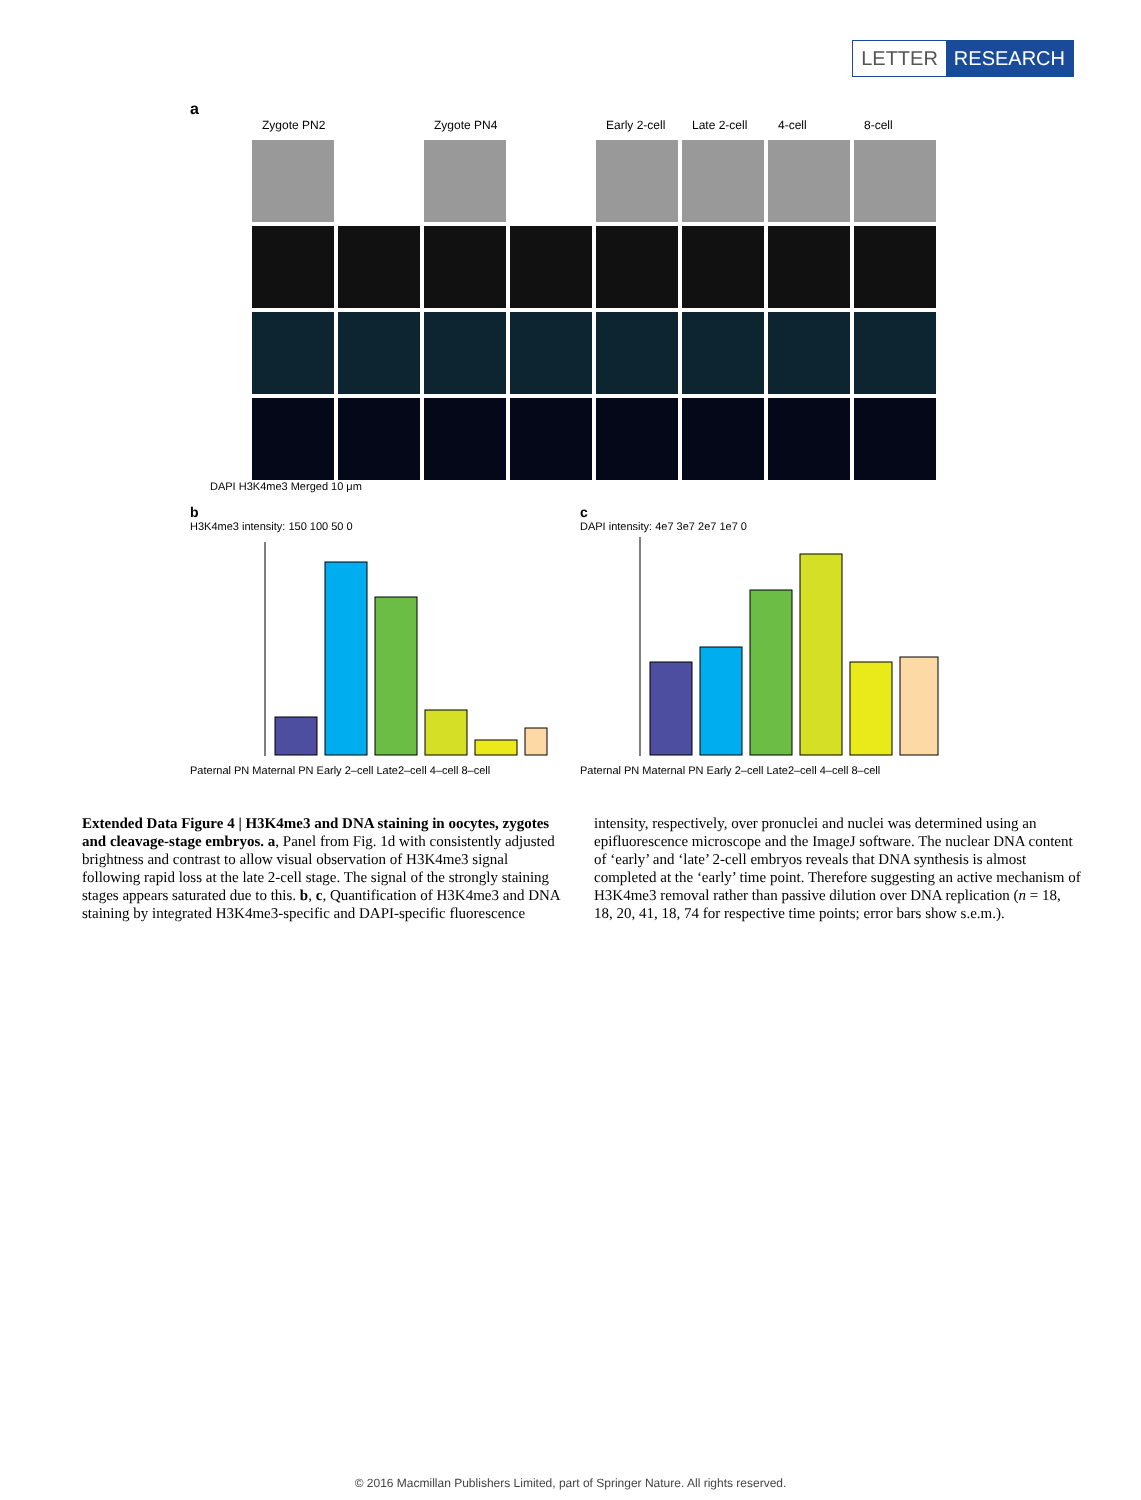LETTER RESEARCH
a
Zygote PN2 Zygote PN4 Early 2-cell Late 2-cell 4-cell 8-cell
DAPI H3K4me3 Merged 10 μm
b
H3K4me3 intensity: 150 100 50 0
Paternal PN Maternal PN Early 2–cell Late2–cell 4–cell 8–cell
c
DAPI intensity: 4e7 3e7 2e7 1e7 0
Paternal PN Maternal PN Early 2–cell Late2–cell 4–cell 8–cell
Extended Data Figure 4 | H3K4me3 and DNA staining in oocytes, zygotes and cleavage-stage embryos. a, Panel from Fig. 1d with consistently adjusted brightness and contrast to allow visual observation of H3K4me3 signal following rapid loss at the late 2-cell stage. The signal of the strongly staining stages appears saturated due to this. b, c, Quantification of H3K4me3 and DNA staining by integrated H3K4me3-specific and DAPI-specific fluorescence intensity, respectively, over pronuclei and nuclei was determined using an epifluorescence microscope and the ImageJ software. The nuclear DNA content of ‘early’ and ‘late’ 2-cell embryos reveals that DNA synthesis is almost completed at the ‘early’ time point. Therefore suggesting an active mechanism of H3K4me3 removal rather than passive dilution over DNA replication (n = 18, 18, 20, 41, 18, 74 for respective time points; error bars show s.e.m.).
© 2016 Macmillan Publishers Limited, part of Springer Nature. All rights reserved.